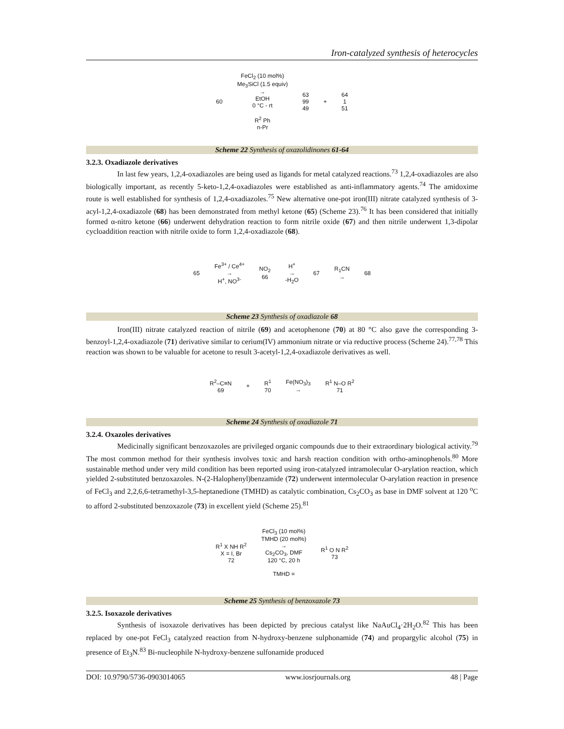Iron-catalyzed synthesis of heterocycles
60
FeCl<sub>2</sub> (10 mol%)
Me<sub>3</sub>SiCl (1.5 equiv)
→
EtOH
0 °C - rt
R<sup>2</sup> Ph
n-Pr
63
99
49
+
64
1
51
Scheme 22 Synthesis of oxazolidinones 61-64
3.2.3. Oxadiazole derivatives
In last few years, 1,2,4-oxadiazoles are being used as ligands for metal catalyzed reactions.<sup>73</sup> 1,2,4-oxadiazoles are also biologically important, as recently 5-keto-1,2,4-oxadiazoles were established as anti-inflammatory agents.<sup>74</sup> The amidoxime route is well established for synthesis of 1,2,4-oxadiazoles.<sup>75</sup> New alternative one-pot iron(III) nitrate catalyzed synthesis of 3-acyl-1,2,4-oxadiazole (68) has been demonstrated from methyl ketone (65) (Scheme 23).<sup>76</sup> It has been considered that initially formed α-nitro ketone (66) underwent dehydration reaction to form nitrile oxide (67) and then nitrile underwent 1,3-dipolar cycloaddition reaction with nitrile oxide to form 1,2,4-oxadiazole (68).
65
Fe<sup>3+</sup> / Ce<sup>4+</sup>
→
H<sup>+</sup>, NO<sup>3-</sup>
NO<sub>2</sub>
66
H<sup>+</sup>
→
-H<sub>2</sub>O
67
R<sub>1</sub>CN
→
68
Scheme 23 Synthesis of oxadiazole 68
Iron(III) nitrate catalyzed reaction of nitrile (69) and acetophenone (70) at 80 °C also gave the corresponding 3-benzoyl-1,2,4-oxadiazole (71) derivative similar to cerium(IV) ammonium nitrate or via reductive process (Scheme 24).<sup>77,78</sup> This reaction was shown to be valuable for acetone to result 3-acetyl-1,2,4-oxadiazole derivatives as well.
R<sup>2</sup>–C≡N
69
+
R<sup>1</sup>
70
Fe(NO<sub>3</sub>)<sub>3</sub>
→
R<sup>1</sup> N–O R<sup>2</sup>
71
Scheme 24 Synthesis of oxadiazole 71
3.2.4. Oxazoles derivatives
Medicinally significant benzoxazoles are privileged organic compounds due to their extraordinary biological activity.<sup>79</sup> The most common method for their synthesis involves toxic and harsh reaction condition with ortho-aminophenols.<sup>80</sup> More sustainable method under very mild condition has been reported using iron-catalyzed intramolecular O-arylation reaction, which yielded 2-substituted benzoxazoles. N-(2-Halophenyl)benzamide (72) underwent intermolecular O-arylation reaction in presence of FeCl<sub>3</sub> and 2,2,6,6-tetramethyl-3,5-heptanedione (TMHD) as catalytic combination, Cs<sub>2</sub>CO<sub>3</sub> as base in DMF solvent at 120 <sup>o</sup>C to afford 2-substituted benzoxazole (73) in excellent yield (Scheme 25).<sup>81</sup>
R<sup>1</sup> X NH R<sup>2</sup>
X = I, Br
72
FeCl<sub>3</sub> (10 mol%)
TMHD (20 mol%)
→
Cs<sub>2</sub>CO<sub>3</sub>, DMF
120 °C, 20 h
TMHD =
R<sup>1</sup> O N R<sup>2</sup>
73
Scheme 25 Synthesis of benzoxazole 73
3.2.5. Isoxazole derivatives
Synthesis of isoxazole derivatives has been depicted by precious catalyst like NaAuCl<sub>4</sub>·2H<sub>2</sub>O.<sup>82</sup> This has been replaced by one-pot FeCl<sub>3</sub> catalyzed reaction from N-hydroxy-benzene sulphonamide (74) and propargylic alcohol (75) in presence of Et<sub>3</sub>N.<sup>83</sup> Bi-nucleophile N-hydroxy-benzene sulfonamide produced
DOI: 10.9790/5736-0903014065 www.iosrjournals.org 48 | Page